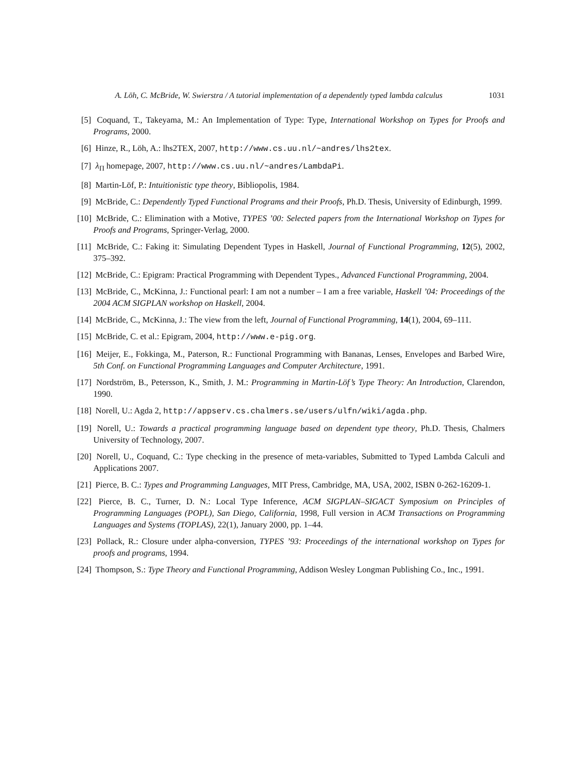A. Löh, C. McBride, W. Swierstra / A tutorial implementation of a dependently typed lambda calculus 1031
[5] Coquand, T., Takeyama, M.: An Implementation of Type: Type, International Workshop on Types for Proofs and Programs, 2000.
[6] Hinze, R., Löh, A.: lhs2TEX, 2007, http://www.cs.uu.nl/~andres/lhs2tex.
[7] λ<sub>Π</sub> homepage, 2007, http://www.cs.uu.nl/~andres/LambdaPi.
[8] Martin-Löf, P.: Intuitionistic type theory, Bibliopolis, 1984.
[9] McBride, C.: Dependently Typed Functional Programs and their Proofs, Ph.D. Thesis, University of Edinburgh, 1999.
[10] McBride, C.: Elimination with a Motive, TYPES ’00: Selected papers from the International Workshop on Types for Proofs and Programs, Springer-Verlag, 2000.
[11] McBride, C.: Faking it: Simulating Dependent Types in Haskell, Journal of Functional Programming, 12(5), 2002, 375–392.
[12] McBride, C.: Epigram: Practical Programming with Dependent Types., Advanced Functional Programming, 2004.
[13] McBride, C., McKinna, J.: Functional pearl: I am not a number – I am a free variable, Haskell ’04: Proceedings of the 2004 ACM SIGPLAN workshop on Haskell, 2004.
[14] McBride, C., McKinna, J.: The view from the left, Journal of Functional Programming, 14(1), 2004, 69–111.
[15] McBride, C. et al.: Epigram, 2004, http://www.e-pig.org.
[16] Meijer, E., Fokkinga, M., Paterson, R.: Functional Programming with Bananas, Lenses, Envelopes and Barbed Wire, 5th Conf. on Functional Programming Languages and Computer Architecture, 1991.
[17] Nordström, B., Petersson, K., Smith, J. M.: Programming in Martin-Löf’s Type Theory: An Introduction, Clarendon, 1990.
[18] Norell, U.: Agda 2, http://appserv.cs.chalmers.se/users/ulfn/wiki/agda.php.
[19] Norell, U.: Towards a practical programming language based on dependent type theory, Ph.D. Thesis, Chalmers University of Technology, 2007.
[20] Norell, U., Coquand, C.: Type checking in the presence of meta-variables, Submitted to Typed Lambda Calculi and Applications 2007.
[21] Pierce, B. C.: Types and Programming Languages, MIT Press, Cambridge, MA, USA, 2002, ISBN 0-262-16209-1.
[22] Pierce, B. C., Turner, D. N.: Local Type Inference, ACM SIGPLAN–SIGACT Symposium on Principles of Programming Languages (POPL), San Diego, California, 1998, Full version in ACM Transactions on Programming Languages and Systems (TOPLAS), 22(1), January 2000, pp. 1–44.
[23] Pollack, R.: Closure under alpha-conversion, TYPES ’93: Proceedings of the international workshop on Types for proofs and programs, 1994.
[24] Thompson, S.: Type Theory and Functional Programming, Addison Wesley Longman Publishing Co., Inc., 1991.